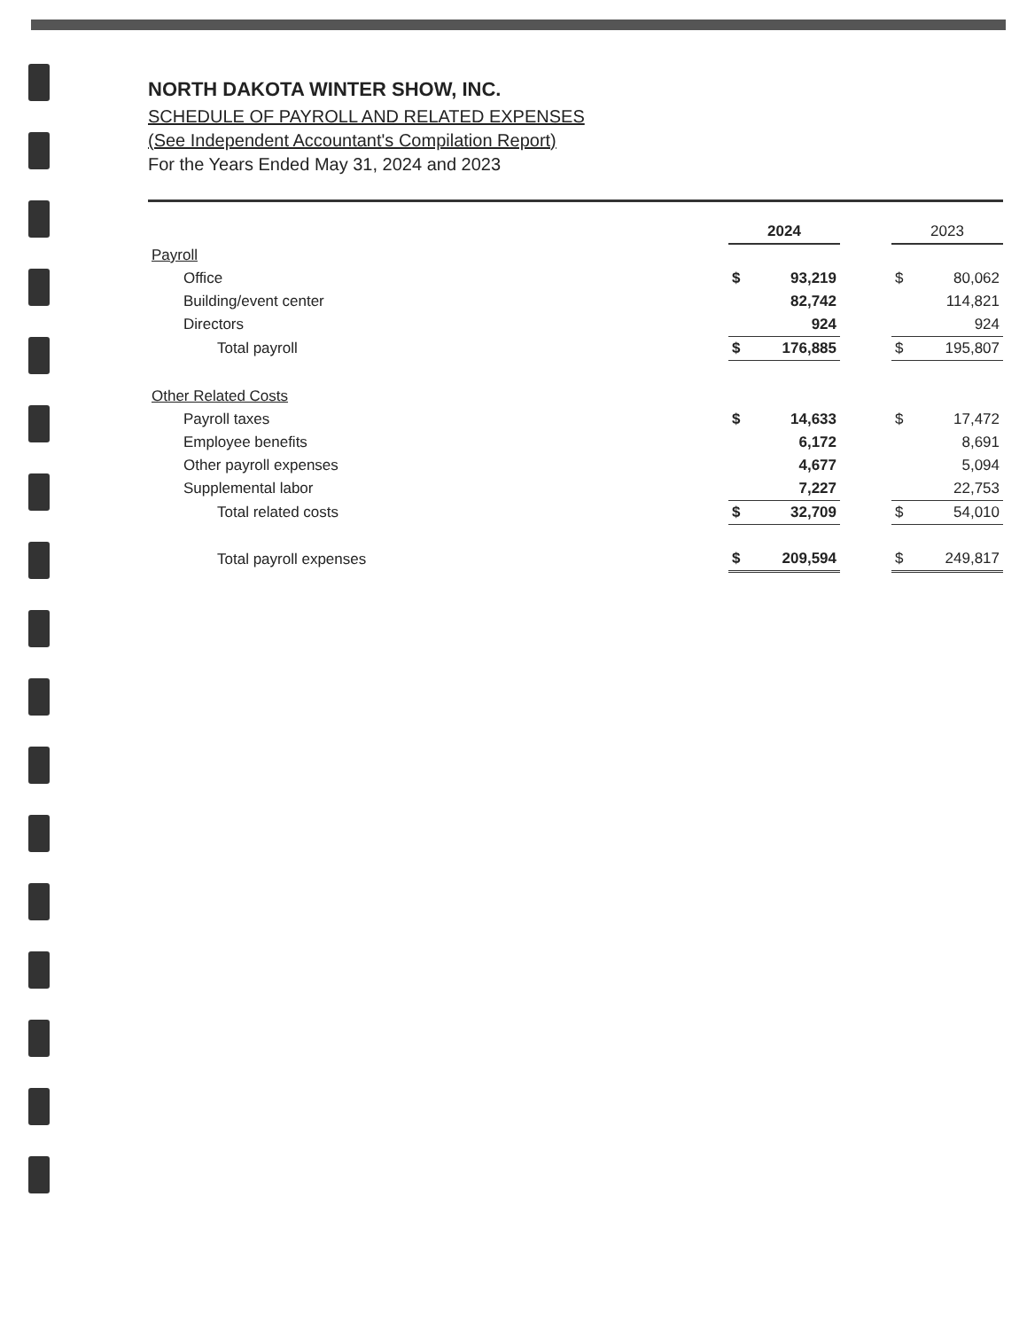NORTH DAKOTA WINTER SHOW, INC.
SCHEDULE OF PAYROLL AND RELATED EXPENSES
(See Independent Accountant's Compilation Report)
For the Years Ended May 31, 2024 and 2023
| | 2024 | | | 2023 | |
| Payroll | | | | | |
| Office | $ | 93,219 | | $ | 80,062 |
| Building/event center | | 82,742 | | | 114,821 |
| Directors | | 924 | | | 924 |
| Total payroll | $ | 176,885 | | $ | 195,807 |
| Other Related Costs | | | | | |
| Payroll taxes | $ | 14,633 | | $ | 17,472 |
| Employee benefits | | 6,172 | | | 8,691 |
| Other payroll expenses | | 4,677 | | | 5,094 |
| Supplemental labor | | 7,227 | | | 22,753 |
| Total related costs | $ | 32,709 | | $ | 54,010 |
| Total payroll expenses | $ | 209,594 | | $ | 249,817 |